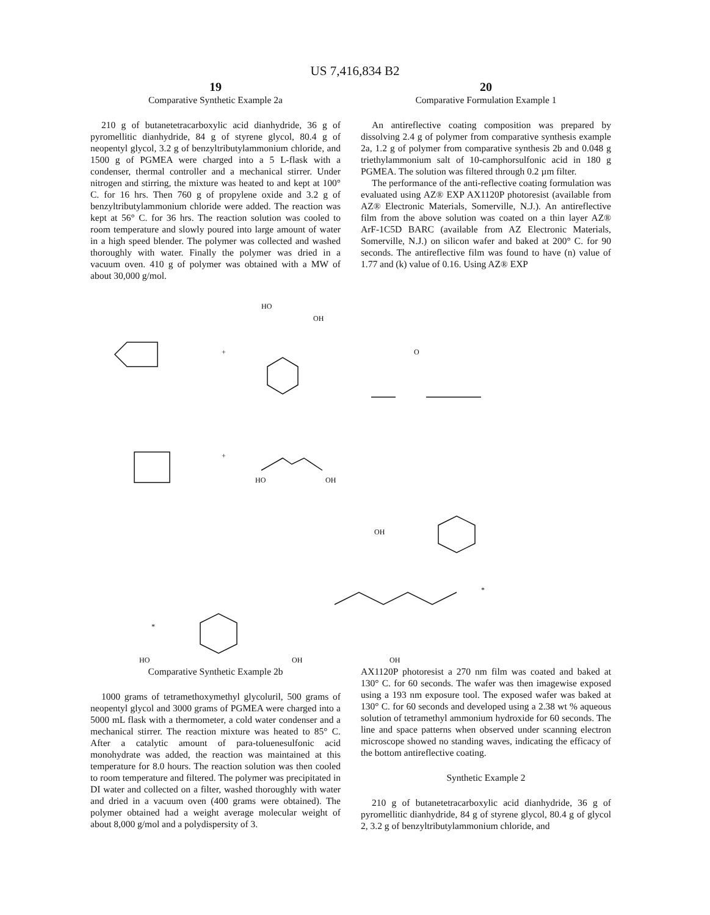US 7,416,834 B2
19
Comparative Synthetic Example 2a
210 g of butanetetracarboxylic acid dianhydride, 36 g of pyromellitic dianhydride, 84 g of styrene glycol, 80.4 g of neopentyl glycol, 3.2 g of benzyltributylammonium chloride, and 1500 g of PGMEA were charged into a 5 L-flask with a condenser, thermal controller and a mechanical stirrer. Under nitrogen and stirring, the mixture was heated to and kept at 100° C. for 16 hrs. Then 760 g of propylene oxide and 3.2 g of benzyltributylammonium chloride were added. The reaction was kept at 56° C. for 36 hrs. The reaction solution was cooled to room temperature and slowly poured into large amount of water in a high speed blender. The polymer was collected and washed thoroughly with water. Finally the polymer was dried in a vacuum oven. 410 g of polymer was obtained with a MW of about 30,000 g/mol.
20
Comparative Formulation Example 1
An antireflective coating composition was prepared by dissolving 2.4 g of polymer from comparative synthesis example 2a, 1.2 g of polymer from comparative synthesis 2b and 0.048 g triethylammonium salt of 10-camphorsulfonic acid in 180 g PGMEA. The solution was filtered through 0.2 µm filter.
The performance of the anti-reflective coating formulation was evaluated using AZ® EXP AX1120P photoresist (available from AZ® Electronic Materials, Somerville, N.J.). An antireflective film from the above solution was coated on a thin layer AZ® ArF-1C5D BARC (available from AZ Electronic Materials, Somerville, N.J.) on silicon wafer and baked at 200° C. for 90 seconds. The antireflective film was found to have (n) value of 1.77 and (k) value of 0.16. Using AZ® EXP
HO
OH
+
+
O
HO
OH
OH
HO
OH
OH
*
*
Comparative Synthetic Example 2b
1000 grams of tetramethoxymethyl glycoluril, 500 grams of neopentyl glycol and 3000 grams of PGMEA were charged into a 5000 mL flask with a thermometer, a cold water condenser and a mechanical stirrer. The reaction mixture was heated to 85° C. After a catalytic amount of para-toluenesulfonic acid monohydrate was added, the reaction was maintained at this temperature for 8.0 hours. The reaction solution was then cooled to room temperature and filtered. The polymer was precipitated in DI water and collected on a filter, washed thoroughly with water and dried in a vacuum oven (400 grams were obtained). The polymer obtained had a weight average molecular weight of about 8,000 g/mol and a polydispersity of 3.
AX1120P photoresist a 270 nm film was coated and baked at 130° C. for 60 seconds. The wafer was then imagewise exposed using a 193 nm exposure tool. The exposed wafer was baked at 130° C. for 60 seconds and developed using a 2.38 wt % aqueous solution of tetramethyl ammonium hydroxide for 60 seconds. The line and space patterns when observed under scanning electron microscope showed no standing waves, indicating the efficacy of the bottom antireflective coating.
Synthetic Example 2
210 g of butanetetracarboxylic acid dianhydride, 36 g of pyromellitic dianhydride, 84 g of styrene glycol, 80.4 g of glycol 2, 3.2 g of benzyltributylammonium chloride, and